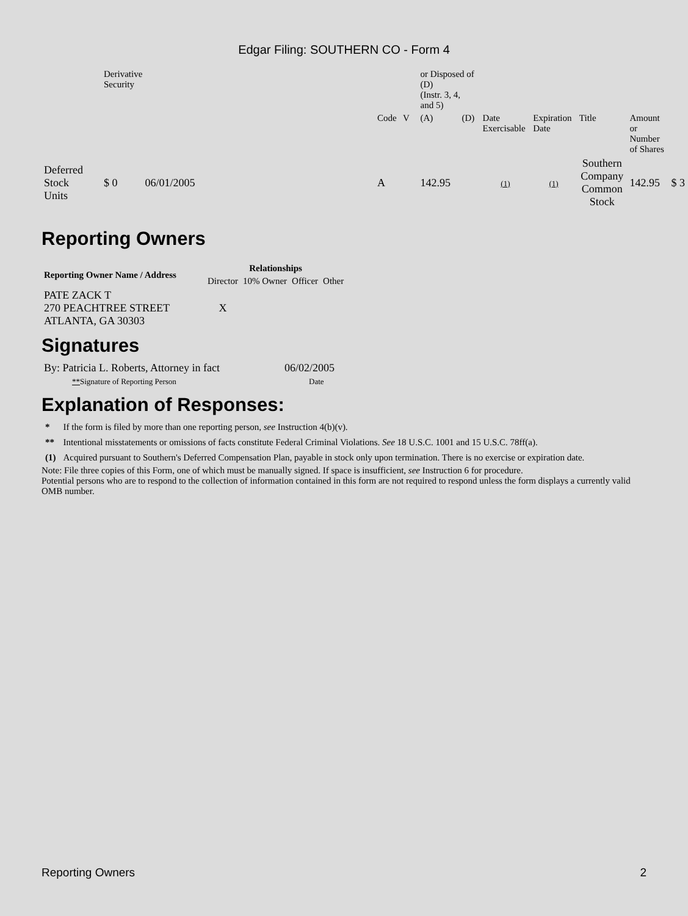Edgar Filing: SOUTHERN CO - Form 4
| | Derivative Security | | | | or Disposed of (D) (Instr. 3, 4, and 5) | | | | | | |
| | | Code | V | | (A) | (D) | Date Exercisable | Expiration Date | Title | Amount or Number of Shares | |
| Deferred Stock Units | $ 0 06/01/2005 | A | | | 142.95 | | (1) | (1) | Southern Company Common Stock | 142.95 | $ 3 |
Reporting Owners
| Reporting Owner Name / Address | Relationships | | | |
| --- | --- | --- | --- | --- |
| | Director | 10% Owner | Officer | Other |
| PATE ZACK T 270 PEACHTREE STREET ATLANTA, GA 30303 | X | | | |
Signatures
| By: Patricia L. Roberts, Attorney in fact | 06/02/2005 |
| ** Signature of Reporting Person | Date |
Explanation of Responses:
| * | If the form is filed by more than one reporting person, see Instruction 4(b)(v). |
| ** | Intentional misstatements or omissions of facts constitute Federal Criminal Violations. See 18 U.S.C. 1001 and 15 U.S.C. 78ff(a). |
| (1) | Acquired pursuant to Southern's Deferred Compensation Plan, payable in stock only upon termination. There is no exercise or expiration date. |
Note: File three copies of this Form, one of which must be manually signed. If space is insufficient, see Instruction 6 for procedure.
Potential persons who are to respond to the collection of information contained in this form are not required to respond unless the form displays a currently valid OMB number.
Reporting Owners 2